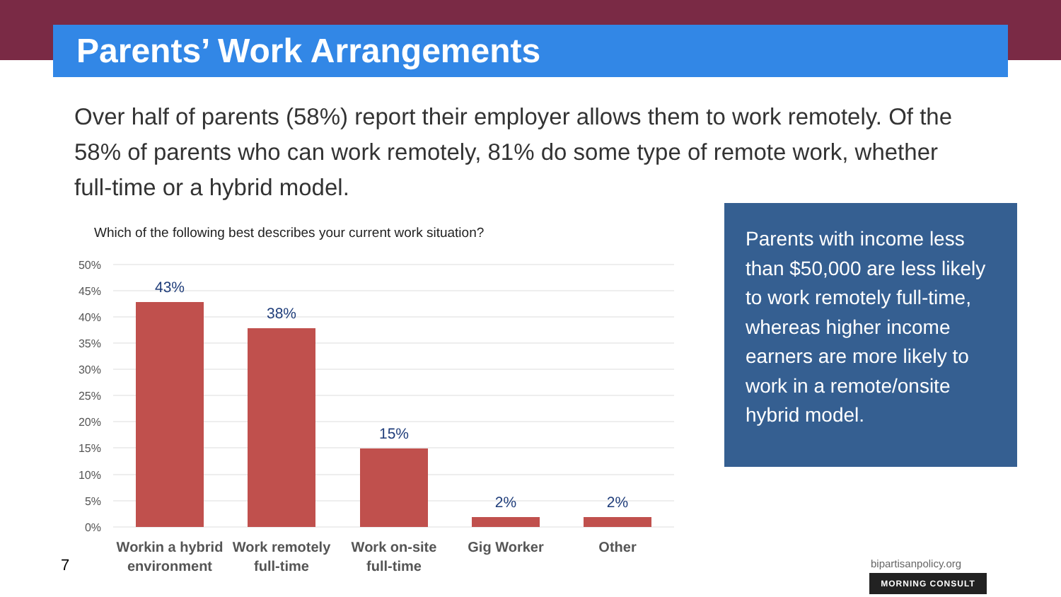Parents’ Work Arrangements
Over half of parents (58%) report their employer allows them to work remotely. Of the 58% of parents who can work remotely, 81% do some type of remote work, whether full-time or a hybrid model.
Which of the following best describes your current work situation?
50%
45%
40%
35%
30%
25%
20%
15%
10%
5%
0%
43%
38%
15%
2%
2%
Workin a hybrid
environment
Work remotely
full-time
Work on-site
full-time
Gig Worker
Other
7
Parents with income less than $50,000 are less likely to work remotely full-time, whereas higher income earners are more likely to work in a remote/onsite hybrid model.
bipartisanpolicy.org
MORNING CONSULT